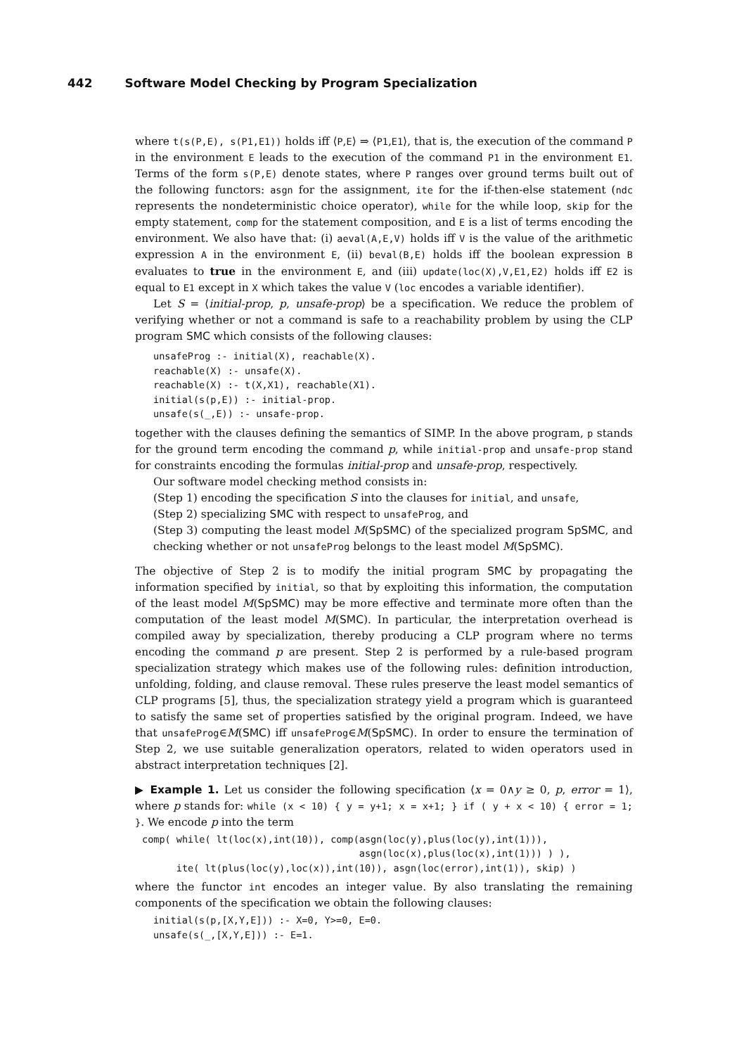442 Software Model Checking by Program Specialization
where t(s(P,E), s(P1,E1)) holds iff ⟨P,E⟩ ⇒ ⟨P1,E1⟩, that is, the execution of the command P in the environment E leads to the execution of the command P1 in the environment E1. Terms of the form s(P,E) denote states, where P ranges over ground terms built out of the following functors: asgn for the assignment, ite for the if-then-else statement (ndc represents the nondeterministic choice operator), while for the while loop, skip for the empty statement, comp for the statement composition, and E is a list of terms encoding the environment. We also have that: (i) aeval(A,E,V) holds iff V is the value of the arithmetic expression A in the environment E, (ii) beval(B,E) holds iff the boolean expression B evaluates to true in the environment E, and (iii) update(loc(X),V,E1,E2) holds iff E2 is equal to E1 except in X which takes the value V (loc encodes a variable identifier).
Let S = ⟨initial-prop, p, unsafe-prop⟩ be a specification. We reduce the problem of verifying whether or not a command is safe to a reachability problem by using the CLP program SMC which consists of the following clauses:
unsafeProg :- initial(X), reachable(X).
reachable(X) :- unsafe(X).
reachable(X) :- t(X,X1), reachable(X1).
initial(s(p,E)) :- initial-prop.
unsafe(s(_,E)) :- unsafe-prop.
together with the clauses defining the semantics of SIMP. In the above program, p stands for the ground term encoding the command p, while initial-prop and unsafe-prop stand for constraints encoding the formulas initial-prop and unsafe-prop, respectively.
Our software model checking method consists in:
(Step 1) encoding the specification S into the clauses for initial, and unsafe,
(Step 2) specializing SMC with respect to unsafeProg, and
(Step 3) computing the least model M(SpSMC) of the specialized program SpSMC, and checking whether or not unsafeProg belongs to the least model M(SpSMC).
The objective of Step 2 is to modify the initial program SMC by propagating the information specified by initial, so that by exploiting this information, the computation of the least model M(SpSMC) may be more effective and terminate more often than the computation of the least model M(SMC). In particular, the interpretation overhead is compiled away by specialization, thereby producing a CLP program where no terms encoding the command p are present. Step 2 is performed by a rule-based program specialization strategy which makes use of the following rules: definition introduction, unfolding, folding, and clause removal. These rules preserve the least model semantics of CLP programs [5], thus, the specialization strategy yield a program which is guaranteed to satisfy the same set of properties satisfied by the original program. Indeed, we have that unsafeProg∈M(SMC) iff unsafeProg∈M(SpSMC). In order to ensure the termination of Step 2, we use suitable generalization operators, related to widen operators used in abstract interpretation techniques [2].
▶ Example 1. Let us consider the following specification ⟨x = 0∧y ≥ 0, p, error = 1⟩, where p stands for: while (x < 10) { y = y+1; x = x+1; } if ( y + x < 10) { error = 1; }. We encode p into the term
comp( while( lt(loc(x),int(10)), comp(asgn(loc(y),plus(loc(y),int(1))),
                                      asgn(loc(x),plus(loc(x),int(1))) ) ),
      ite( lt(plus(loc(y),loc(x)),int(10)), asgn(loc(error),int(1)), skip) )
where the functor int encodes an integer value. By also translating the remaining components of the specification we obtain the following clauses:
initial(s(p,[X,Y,E])) :- X=0, Y>=0, E=0.
unsafe(s(_,[X,Y,E])) :- E=1.